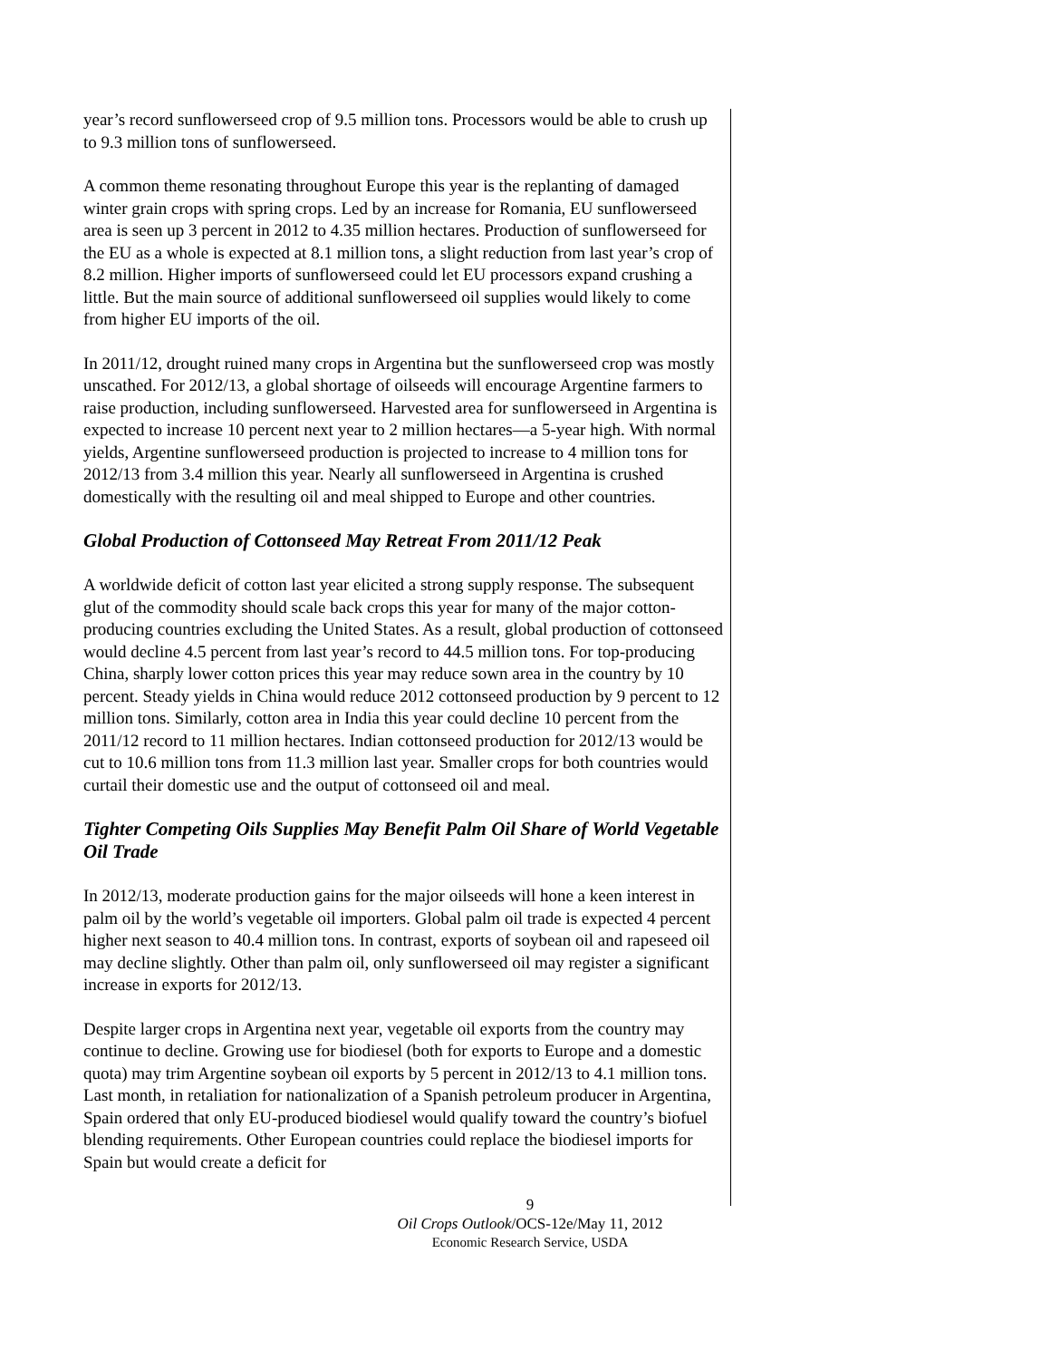year’s record sunflowerseed crop of 9.5 million tons. Processors would be able to crush up to 9.3 million tons of sunflowerseed.
A common theme resonating throughout Europe this year is the replanting of damaged winter grain crops with spring crops. Led by an increase for Romania, EU sunflowerseed area is seen up 3 percent in 2012 to 4.35 million hectares. Production of sunflowerseed for the EU as a whole is expected at 8.1 million tons, a slight reduction from last year’s crop of 8.2 million. Higher imports of sunflowerseed could let EU processors expand crushing a little. But the main source of additional sunflowerseed oil supplies would likely to come from higher EU imports of the oil.
In 2011/12, drought ruined many crops in Argentina but the sunflowerseed crop was mostly unscathed. For 2012/13, a global shortage of oilseeds will encourage Argentine farmers to raise production, including sunflowerseed. Harvested area for sunflowerseed in Argentina is expected to increase 10 percent next year to 2 million hectares—a 5-year high. With normal yields, Argentine sunflowerseed production is projected to increase to 4 million tons for 2012/13 from 3.4 million this year. Nearly all sunflowerseed in Argentina is crushed domestically with the resulting oil and meal shipped to Europe and other countries.
Global Production of Cottonseed May Retreat From 2011/12 Peak
A worldwide deficit of cotton last year elicited a strong supply response. The subsequent glut of the commodity should scale back crops this year for many of the major cotton-producing countries excluding the United States. As a result, global production of cottonseed would decline 4.5 percent from last year’s record to 44.5 million tons. For top-producing China, sharply lower cotton prices this year may reduce sown area in the country by 10 percent. Steady yields in China would reduce 2012 cottonseed production by 9 percent to 12 million tons. Similarly, cotton area in India this year could decline 10 percent from the 2011/12 record to 11 million hectares. Indian cottonseed production for 2012/13 would be cut to 10.6 million tons from 11.3 million last year. Smaller crops for both countries would curtail their domestic use and the output of cottonseed oil and meal.
Tighter Competing Oils Supplies May Benefit Palm Oil Share of World Vegetable Oil Trade
In 2012/13, moderate production gains for the major oilseeds will hone a keen interest in palm oil by the world’s vegetable oil importers. Global palm oil trade is expected 4 percent higher next season to 40.4 million tons. In contrast, exports of soybean oil and rapeseed oil may decline slightly. Other than palm oil, only sunflowerseed oil may register a significant increase in exports for 2012/13.
Despite larger crops in Argentina next year, vegetable oil exports from the country may continue to decline. Growing use for biodiesel (both for exports to Europe and a domestic quota) may trim Argentine soybean oil exports by 5 percent in 2012/13 to 4.1 million tons. Last month, in retaliation for nationalization of a Spanish petroleum producer in Argentina, Spain ordered that only EU-produced biodiesel would qualify toward the country’s biofuel blending requirements. Other European countries could replace the biodiesel imports for Spain but would create a deficit for
9
Oil Crops Outlook/OCS-12e/May 11, 2012
Economic Research Service, USDA